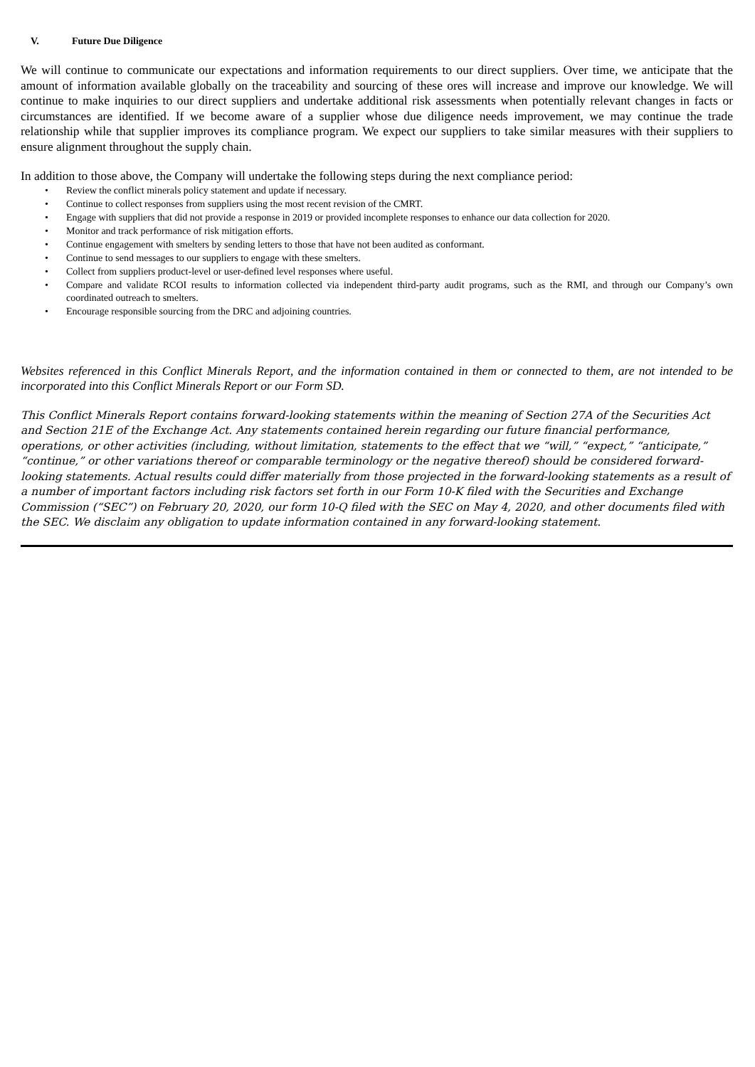V. Future Due Diligence
We will continue to communicate our expectations and information requirements to our direct suppliers. Over time, we anticipate that the amount of information available globally on the traceability and sourcing of these ores will increase and improve our knowledge. We will continue to make inquiries to our direct suppliers and undertake additional risk assessments when potentially relevant changes in facts or circumstances are identified. If we become aware of a supplier whose due diligence needs improvement, we may continue the trade relationship while that supplier improves its compliance program. We expect our suppliers to take similar measures with their suppliers to ensure alignment throughout the supply chain.
In addition to those above, the Company will undertake the following steps during the next compliance period:
• Review the conflict minerals policy statement and update if necessary.
• Continue to collect responses from suppliers using the most recent revision of the CMRT.
• Engage with suppliers that did not provide a response in 2019 or provided incomplete responses to enhance our data collection for 2020.
• Monitor and track performance of risk mitigation efforts.
• Continue engagement with smelters by sending letters to those that have not been audited as conformant.
• Continue to send messages to our suppliers to engage with these smelters.
• Collect from suppliers product-level or user-defined level responses where useful.
• Compare and validate RCOI results to information collected via independent third-party audit programs, such as the RMI, and through our Company’s own coordinated outreach to smelters.
• Encourage responsible sourcing from the DRC and adjoining countries.
Websites referenced in this Conflict Minerals Report, and the information contained in them or connected to them, are not intended to be incorporated into this Conflict Minerals Report or our Form SD.
This Conflict Minerals Report contains forward-looking statements within the meaning of Section 27A of the Securities Act and Section 21E of the Exchange Act. Any statements contained herein regarding our future financial performance, operations, or other activities (including, without limitation, statements to the effect that we “will,” “expect,” “anticipate,” “continue,” or other variations thereof or comparable terminology or the negative thereof) should be considered forward-looking statements. Actual results could differ materially from those projected in the forward-looking statements as a result of a number of important factors including risk factors set forth in our Form 10-K filed with the Securities and Exchange Commission (“SEC”) on February 20, 2020, our form 10-Q filed with the SEC on May 4, 2020, and other documents filed with the SEC. We disclaim any obligation to update information contained in any forward-looking statement.